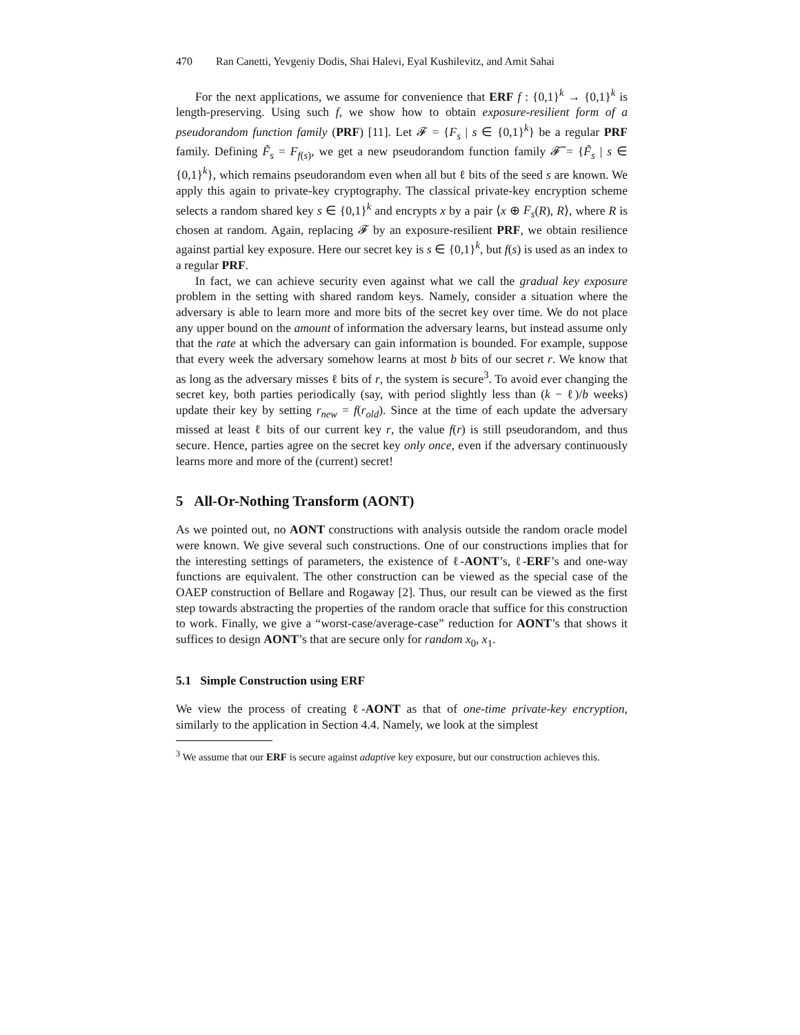470 Ran Canetti, Yevgeniy Dodis, Shai Halevi, Eyal Kushilevitz, and Amit Sahai
For the next applications, we assume for convenience that ERF f : {0,1}<sup>k</sup> → {0,1}<sup>k</sup> is length-preserving. Using such f, we show how to obtain exposure-resilient form of a pseudorandom function family (PRF) [11]. Let 𝓕 = {F<sub>s</sub> | s ∈ {0,1}<sup>k</sup>} be a regular PRF family. Defining F̃<sub>s</sub> = F<sub>f(s)</sub>, we get a new pseudorandom function family 𝓕̃ = {F̃<sub>s</sub> | s ∈ {0,1}<sup>k</sup>}, which remains pseudorandom even when all but ℓ bits of the seed s are known. We apply this again to private-key cryptography. The classical private-key encryption scheme selects a random shared key s ∈ {0,1}<sup>k</sup> and encrypts x by a pair ⟨x ⊕ F<sub>s</sub>(R), R⟩, where R is chosen at random. Again, replacing 𝓕 by an exposure-resilient PRF, we obtain resilience against partial key exposure. Here our secret key is s ∈ {0,1}<sup>k</sup>, but f(s) is used as an index to a regular PRF.
In fact, we can achieve security even against what we call the gradual key exposure problem in the setting with shared random keys. Namely, consider a situation where the adversary is able to learn more and more bits of the secret key over time. We do not place any upper bound on the amount of information the adversary learns, but instead assume only that the rate at which the adversary can gain information is bounded. For example, suppose that every week the adversary somehow learns at most b bits of our secret r. We know that as long as the adversary misses ℓ bits of r, the system is secure<sup>3</sup>. To avoid ever changing the secret key, both parties periodically (say, with period slightly less than (k − ℓ)/b weeks) update their key by setting r<sub>new</sub> = f(r<sub>old</sub>). Since at the time of each update the adversary missed at least ℓ bits of our current key r, the value f(r) is still pseudorandom, and thus secure. Hence, parties agree on the secret key only once, even if the adversary continuously learns more and more of the (current) secret!
5 All-Or-Nothing Transform (AONT)
As we pointed out, no AONT constructions with analysis outside the random oracle model were known. We give several such constructions. One of our constructions implies that for the interesting settings of parameters, the existence of ℓ-AONT’s, ℓ-ERF’s and one-way functions are equivalent. The other construction can be viewed as the special case of the OAEP construction of Bellare and Rogaway [2]. Thus, our result can be viewed as the first step towards abstracting the properties of the random oracle that suffice for this construction to work. Finally, we give a “worst-case/average-case” reduction for AONT’s that shows it suffices to design AONT’s that are secure only for random x<sub>0</sub>, x<sub>1</sub>.
5.1 Simple Construction using ERF
We view the process of creating ℓ-AONT as that of one-time private-key encryption, similarly to the application in Section 4.4. Namely, we look at the simplest
<sup>3</sup> We assume that our ERF is secure against adaptive key exposure, but our construction achieves this.